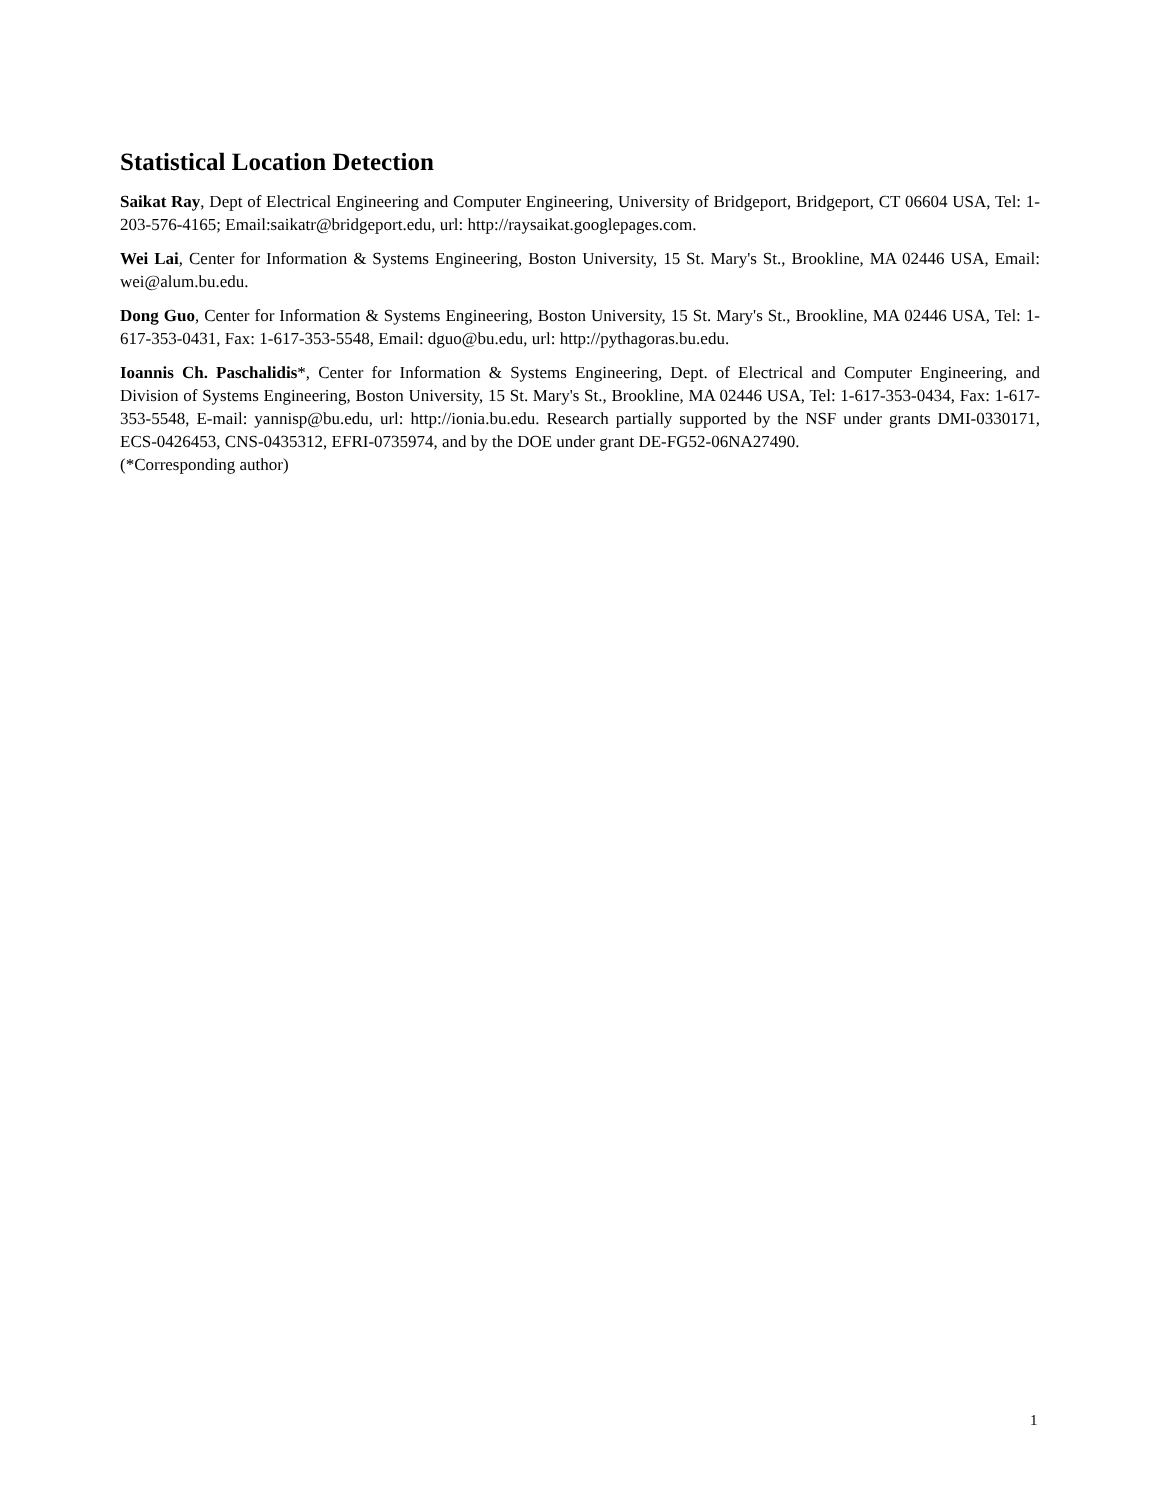Statistical Location Detection
Saikat Ray, Dept of Electrical Engineering and Computer Engineering, University of Bridgeport, Bridgeport, CT 06604 USA, Tel: 1-203-576-4165; Email:saikatr@bridgeport.edu, url: http://raysaikat.googlepages.com.
Wei Lai, Center for Information & Systems Engineering, Boston University, 15 St. Mary's St., Brookline, MA 02446 USA, Email: wei@alum.bu.edu.
Dong Guo, Center for Information & Systems Engineering, Boston University, 15 St. Mary's St., Brookline, MA 02446 USA, Tel: 1-617-353-0431, Fax: 1-617-353-5548, Email: dguo@bu.edu, url: http://pythagoras.bu.edu.
Ioannis Ch. Paschalidis*, Center for Information & Systems Engineering, Dept. of Electrical and Computer Engineering, and Division of Systems Engineering, Boston University, 15 St. Mary's St., Brookline, MA 02446 USA, Tel: 1-617-353-0434, Fax: 1-617-353-5548, E-mail: yannisp@bu.edu, url: http://ionia.bu.edu. Research partially supported by the NSF under grants DMI-0330171, ECS-0426453, CNS-0435312, EFRI-0735974, and by the DOE under grant DE-FG52-06NA27490.
(*Corresponding author)
1